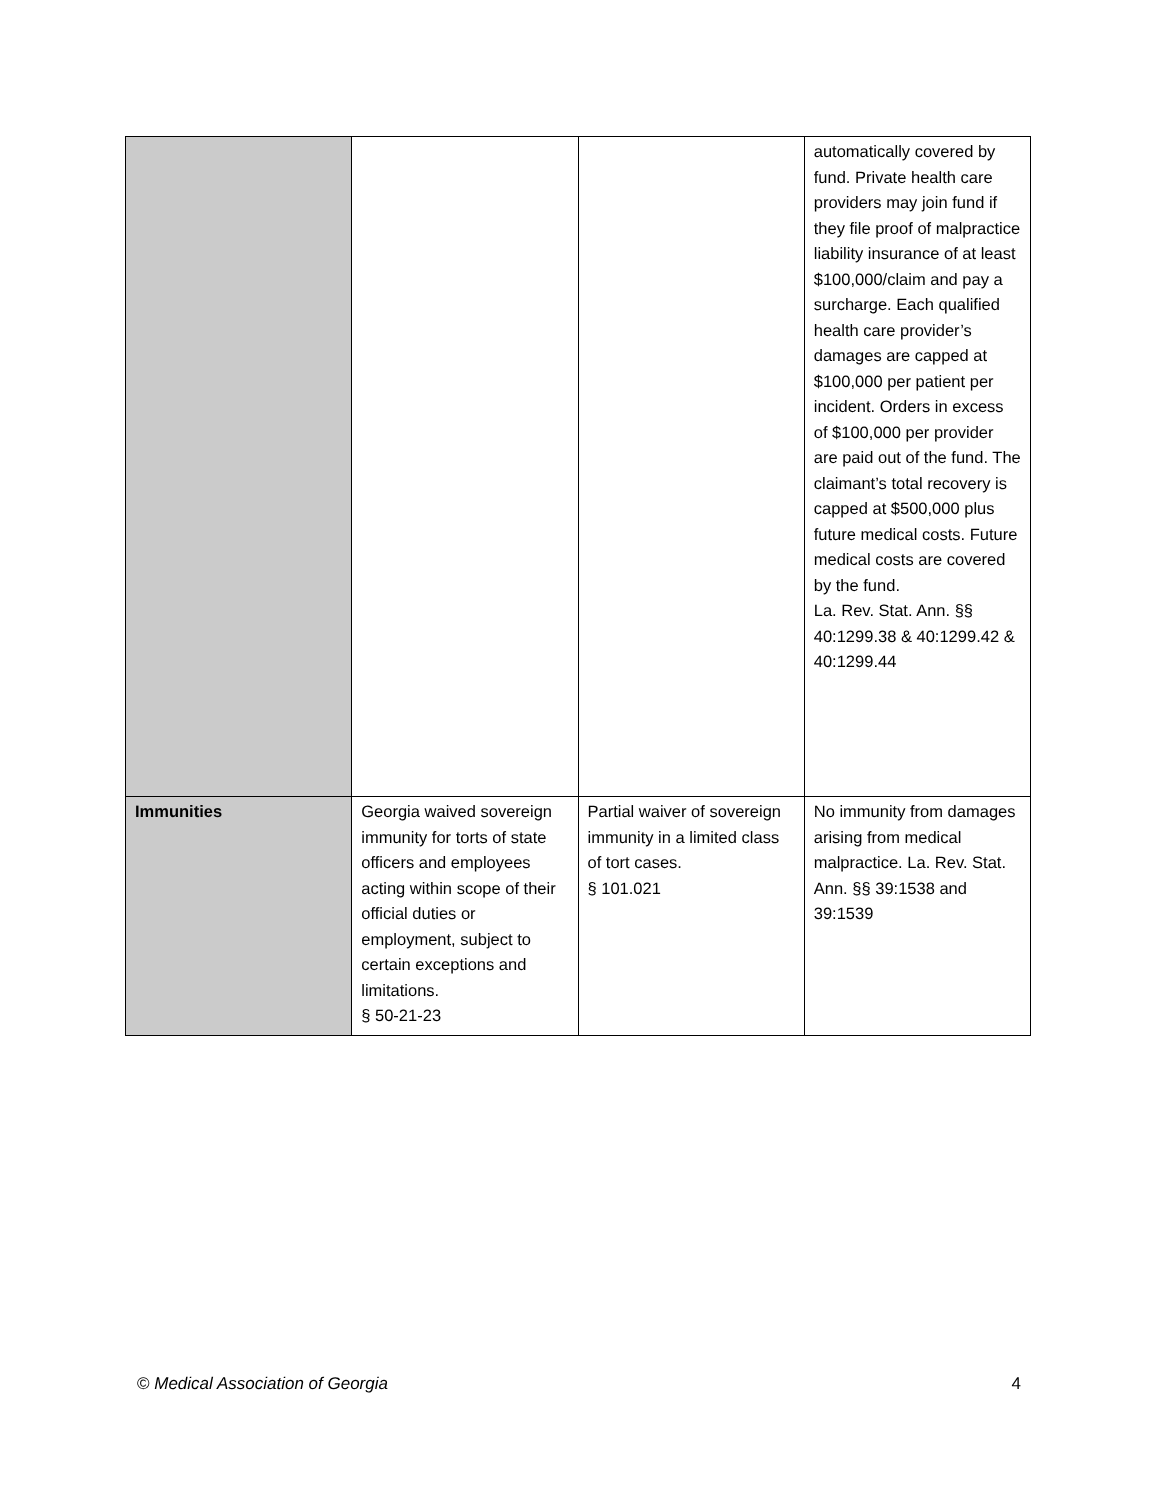| | | | automatically covered by fund. Private health care providers may join fund if they file proof of malpractice liability insurance of at least $100,000/claim and pay a surcharge. Each qualified health care provider’s damages are capped at $100,000 per patient per incident. Orders in excess of $100,000 per provider are paid out of the fund. The claimant’s total recovery is capped at $500,000 plus future medical costs. Future medical costs are covered by the fund. La. Rev. Stat. Ann. §§ 40:1299.38 & 40:1299.42 & 40:1299.44 |
| Immunities | Georgia waived sovereign immunity for torts of state officers and employees acting within scope of their official duties or employment, subject to certain exceptions and limitations. § 50-21-23 | Partial waiver of sovereign immunity in a limited class of tort cases. § 101.021 | No immunity from damages arising from medical malpractice. La. Rev. Stat. Ann. §§ 39:1538 and 39:1539 |
© Medical Association of Georgia 4